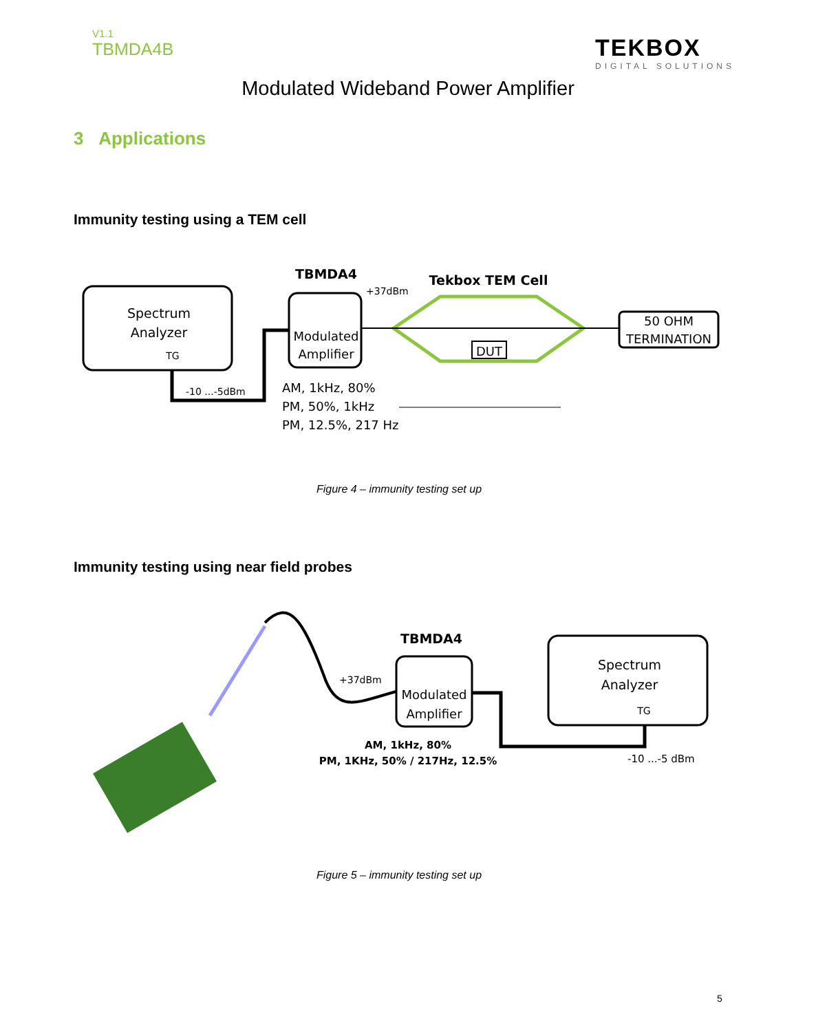V1.1
TBMDA4B
TEKBOX
DIGITAL SOLUTIONS
Modulated Wideband Power Amplifier
3 Applications
Immunity testing using a TEM cell
Spectrum
Analyzer
TG
-10 ...-5dBm
TBMDA4
Modulated
Amplifier
+37dBm
Tekbox TEM Cell
DUT
50 OHM
TERMINATION
AM, 1kHz, 80%
PM, 50%, 1kHz
PM, 12.5%, 217 Hz
Figure 4 – immunity testing set up
Immunity testing using near field probes
TBMDA4
Modulated
Amplifier
+37dBm
Spectrum
Analyzer
TG
AM, 1kHz, 80%
PM, 1KHz, 50% / 217Hz, 12.5%
-10 ...-5 dBm
Figure 5 – immunity testing set up
5